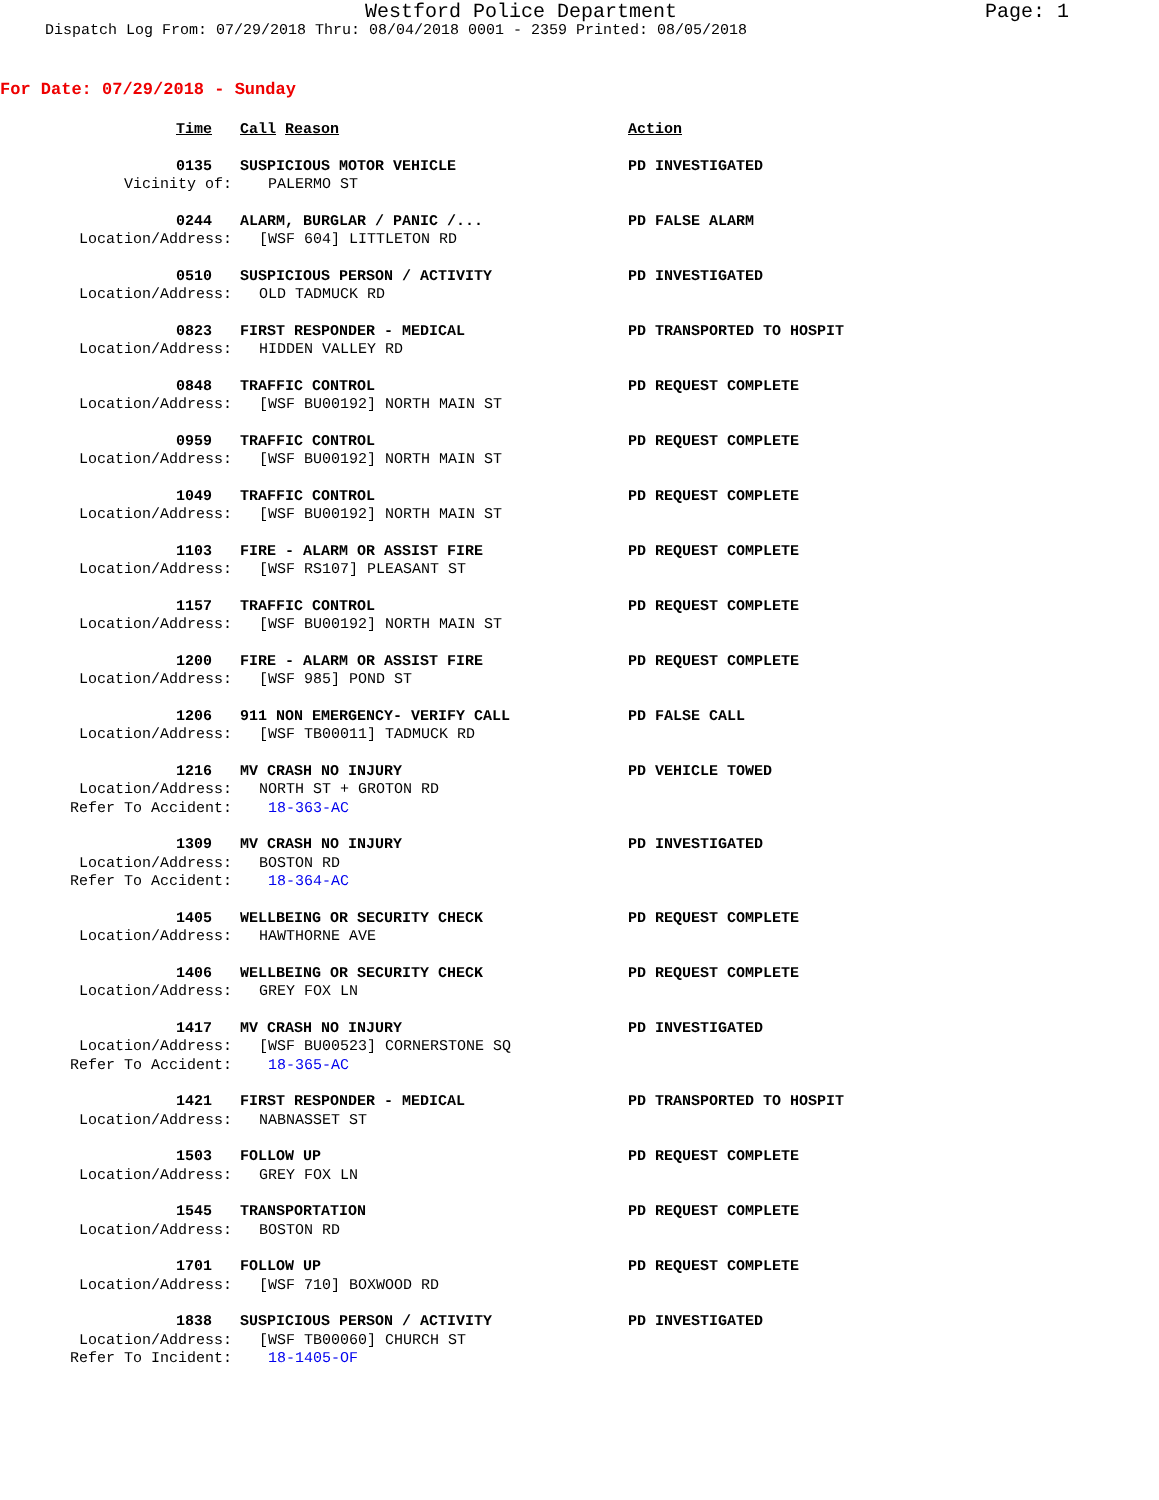Westford Police Department Page: 1
Dispatch Log From: 07/29/2018 Thru: 08/04/2018 0001 - 2359 Printed: 08/05/2018
For Date: 07/29/2018 - Sunday
Time
Call Reason
Action
0135
SUSPICIOUS MOTOR VEHICLE
PD INVESTIGATED
Vicinity of:
PALERMO ST
0244
ALARM, BURGLAR / PANIC /...
PD FALSE ALARM
Location/Address:
[WSF 604] LITTLETON RD
0510
SUSPICIOUS PERSON / ACTIVITY
PD INVESTIGATED
Location/Address:
OLD TADMUCK RD
0823
FIRST RESPONDER - MEDICAL
PD TRANSPORTED TO HOSPIT
Location/Address:
HIDDEN VALLEY RD
0848
TRAFFIC CONTROL
PD REQUEST COMPLETE
Location/Address:
[WSF BU00192] NORTH MAIN ST
0959
TRAFFIC CONTROL
PD REQUEST COMPLETE
Location/Address:
[WSF BU00192] NORTH MAIN ST
1049
TRAFFIC CONTROL
PD REQUEST COMPLETE
Location/Address:
[WSF BU00192] NORTH MAIN ST
1103
FIRE - ALARM OR ASSIST FIRE
PD REQUEST COMPLETE
Location/Address:
[WSF RS107] PLEASANT ST
1157
TRAFFIC CONTROL
PD REQUEST COMPLETE
Location/Address:
[WSF BU00192] NORTH MAIN ST
1200
FIRE - ALARM OR ASSIST FIRE
PD REQUEST COMPLETE
Location/Address:
[WSF 985] POND ST
1206
911 NON EMERGENCY- VERIFY CALL
PD FALSE CALL
Location/Address:
[WSF TB00011] TADMUCK RD
1216
MV CRASH NO INJURY
PD VEHICLE TOWED
Location/Address:
NORTH ST + GROTON RD
Refer To Accident: 18-363-AC
1309
MV CRASH NO INJURY
PD INVESTIGATED
Location/Address:
BOSTON RD
Refer To Accident: 18-364-AC
1405
WELLBEING OR SECURITY CHECK
PD REQUEST COMPLETE
Location/Address:
HAWTHORNE AVE
1406
WELLBEING OR SECURITY CHECK
PD REQUEST COMPLETE
Location/Address:
GREY FOX LN
1417
MV CRASH NO INJURY
PD INVESTIGATED
Location/Address:
[WSF BU00523] CORNERSTONE SQ
Refer To Accident: 18-365-AC
1421
FIRST RESPONDER - MEDICAL
PD TRANSPORTED TO HOSPIT
Location/Address:
NABNASSET ST
1503
FOLLOW UP
PD REQUEST COMPLETE
Location/Address:
GREY FOX LN
1545
TRANSPORTATION
PD REQUEST COMPLETE
Location/Address:
BOSTON RD
1701
FOLLOW UP
PD REQUEST COMPLETE
Location/Address:
[WSF 710] BOXWOOD RD
1838
SUSPICIOUS PERSON / ACTIVITY
PD INVESTIGATED
Location/Address:
[WSF TB00060] CHURCH ST
Refer To Incident: 18-1405-OF